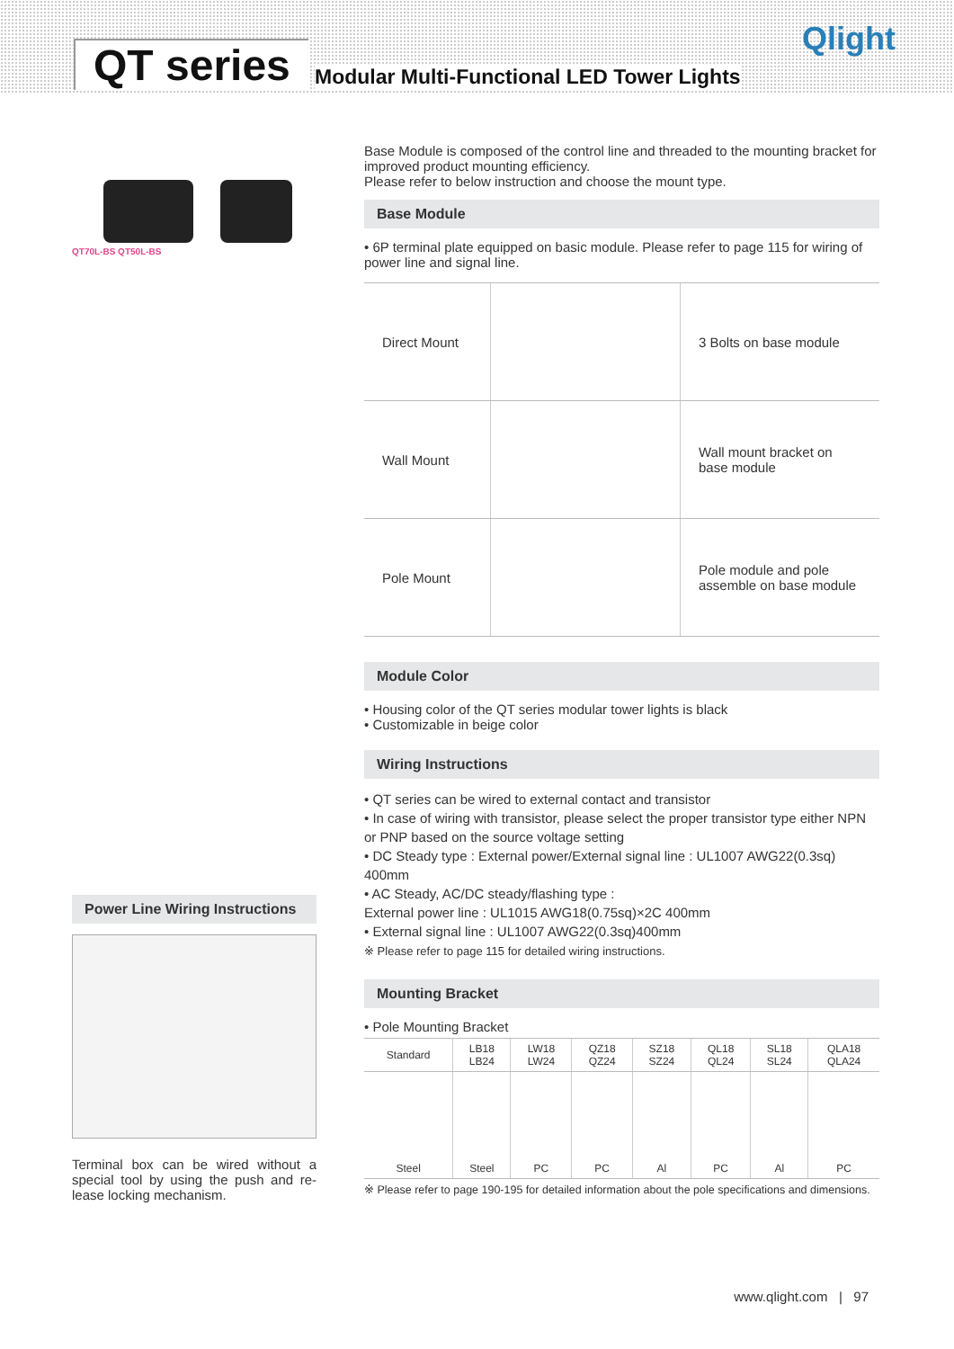QT series
Modular Multi-Functional LED Tower Lights
Qlight
QT70L-BS QT50L-BS
Power Line Wiring Instructions
Terminal box can be wired without a special tool by using the push and re-lease locking mechanism.
Base Module is composed of the control line and threaded to the mounting bracket for improved product mounting efficiency.
Please refer to below instruction and choose the mount type.
Base Module
• 6P terminal plate equipped on basic module. Please refer to page 115 for wiring of power line and signal line.
| Direct Mount | | 3 Bolts on base module |
| Wall Mount | | Wall mount bracket on base module |
| Pole Mount | | Pole module and pole assemble on base module |
Module Color
• Housing color of the QT series modular tower lights is black
• Customizable in beige color
Wiring Instructions
• QT series can be wired to external contact and transistor
• In case of wiring with transistor, please select the proper transistor type either NPN or PNP based on the source voltage setting
• DC Steady type : External power/External signal line : UL1007 AWG22(0.3sq) 400mm
• AC Steady, AC/DC steady/flashing type :
External power line : UL1015 AWG18(0.75sq)×2C 400mm
• External signal line : UL1007 AWG22(0.3sq)400mm
※ Please refer to page 115 for detailed wiring instructions.
Mounting Bracket
• Pole Mounting Bracket
| Standard | LB18 LB24 | LW18 LW24 | QZ18 QZ24 | SZ18 SZ24 | QL18 QL24 | SL18 SL24 | QLA18 QLA24 |
| --- | --- | --- | --- | --- | --- | --- | --- |
| Steel | Steel | PC | PC | Al | PC | Al | PC |
※ Please refer to page 190-195 for detailed information about the pole specifications and dimensions.
www.qlight.com | 97